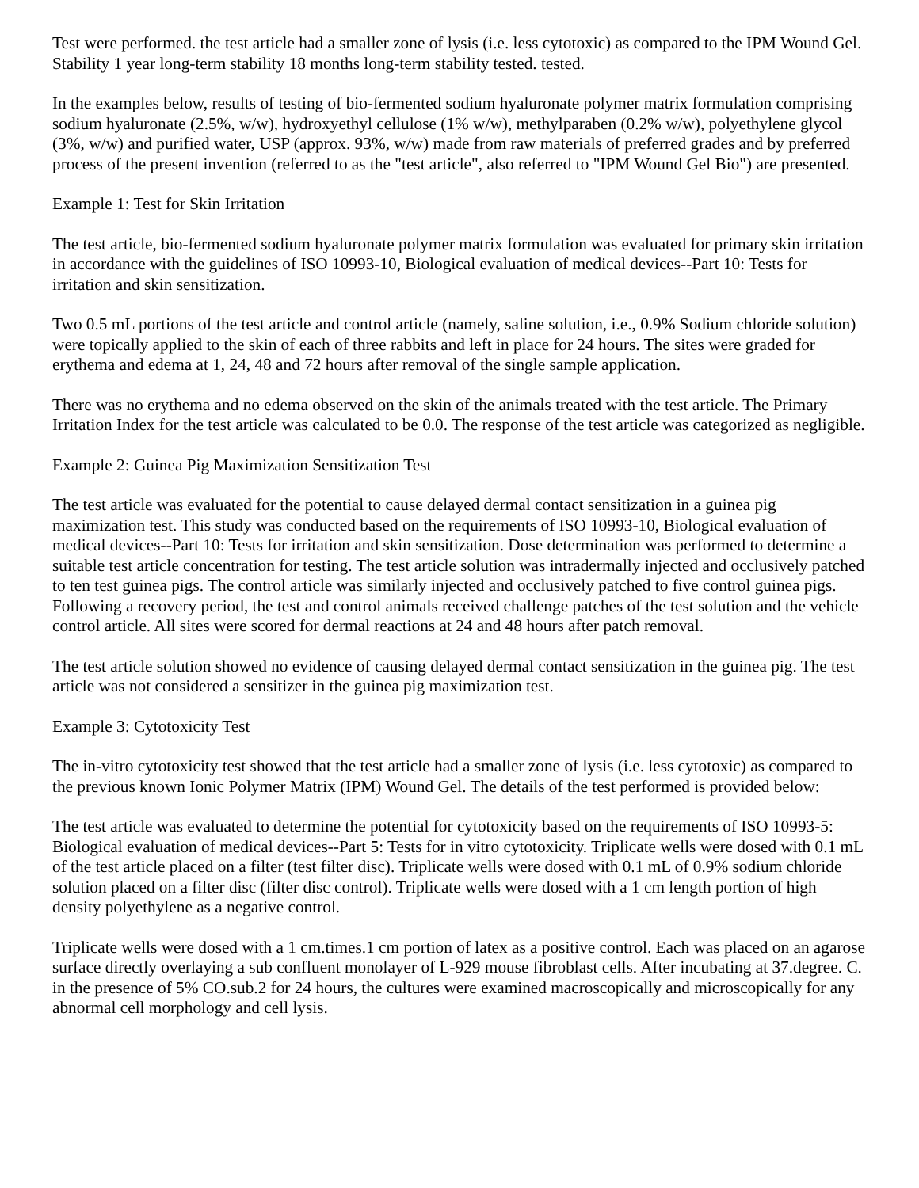Test were performed. the test article had a smaller zone of lysis (i.e. less cytotoxic) as compared to the IPM Wound Gel. Stability 1 year long-term stability 18 months long-term stability tested. tested.
In the examples below, results of testing of bio-fermented sodium hyaluronate polymer matrix formulation comprising sodium hyaluronate (2.5%, w/w), hydroxyethyl cellulose (1% w/w), methylparaben (0.2% w/w), polyethylene glycol (3%, w/w) and purified water, USP (approx. 93%, w/w) made from raw materials of preferred grades and by preferred process of the present invention (referred to as the "test article", also referred to "IPM Wound Gel Bio") are presented.
Example 1: Test for Skin Irritation
The test article, bio-fermented sodium hyaluronate polymer matrix formulation was evaluated for primary skin irritation in accordance with the guidelines of ISO 10993-10, Biological evaluation of medical devices--Part 10: Tests for irritation and skin sensitization.
Two 0.5 mL portions of the test article and control article (namely, saline solution, i.e., 0.9% Sodium chloride solution) were topically applied to the skin of each of three rabbits and left in place for 24 hours. The sites were graded for erythema and edema at 1, 24, 48 and 72 hours after removal of the single sample application.
There was no erythema and no edema observed on the skin of the animals treated with the test article. The Primary Irritation Index for the test article was calculated to be 0.0. The response of the test article was categorized as negligible.
Example 2: Guinea Pig Maximization Sensitization Test
The test article was evaluated for the potential to cause delayed dermal contact sensitization in a guinea pig maximization test. This study was conducted based on the requirements of ISO 10993-10, Biological evaluation of medical devices--Part 10: Tests for irritation and skin sensitization. Dose determination was performed to determine a suitable test article concentration for testing. The test article solution was intradermally injected and occlusively patched to ten test guinea pigs. The control article was similarly injected and occlusively patched to five control guinea pigs. Following a recovery period, the test and control animals received challenge patches of the test solution and the vehicle control article. All sites were scored for dermal reactions at 24 and 48 hours after patch removal.
The test article solution showed no evidence of causing delayed dermal contact sensitization in the guinea pig. The test article was not considered a sensitizer in the guinea pig maximization test.
Example 3: Cytotoxicity Test
The in-vitro cytotoxicity test showed that the test article had a smaller zone of lysis (i.e. less cytotoxic) as compared to the previous known Ionic Polymer Matrix (IPM) Wound Gel. The details of the test performed is provided below:
The test article was evaluated to determine the potential for cytotoxicity based on the requirements of ISO 10993-5: Biological evaluation of medical devices--Part 5: Tests for in vitro cytotoxicity. Triplicate wells were dosed with 0.1 mL of the test article placed on a filter (test filter disc). Triplicate wells were dosed with 0.1 mL of 0.9% sodium chloride solution placed on a filter disc (filter disc control). Triplicate wells were dosed with a 1 cm length portion of high density polyethylene as a negative control.
Triplicate wells were dosed with a 1 cm.times.1 cm portion of latex as a positive control. Each was placed on an agarose surface directly overlaying a sub confluent monolayer of L-929 mouse fibroblast cells. After incubating at 37.degree. C. in the presence of 5% CO.sub.2 for 24 hours, the cultures were examined macroscopically and microscopically for any abnormal cell morphology and cell lysis.